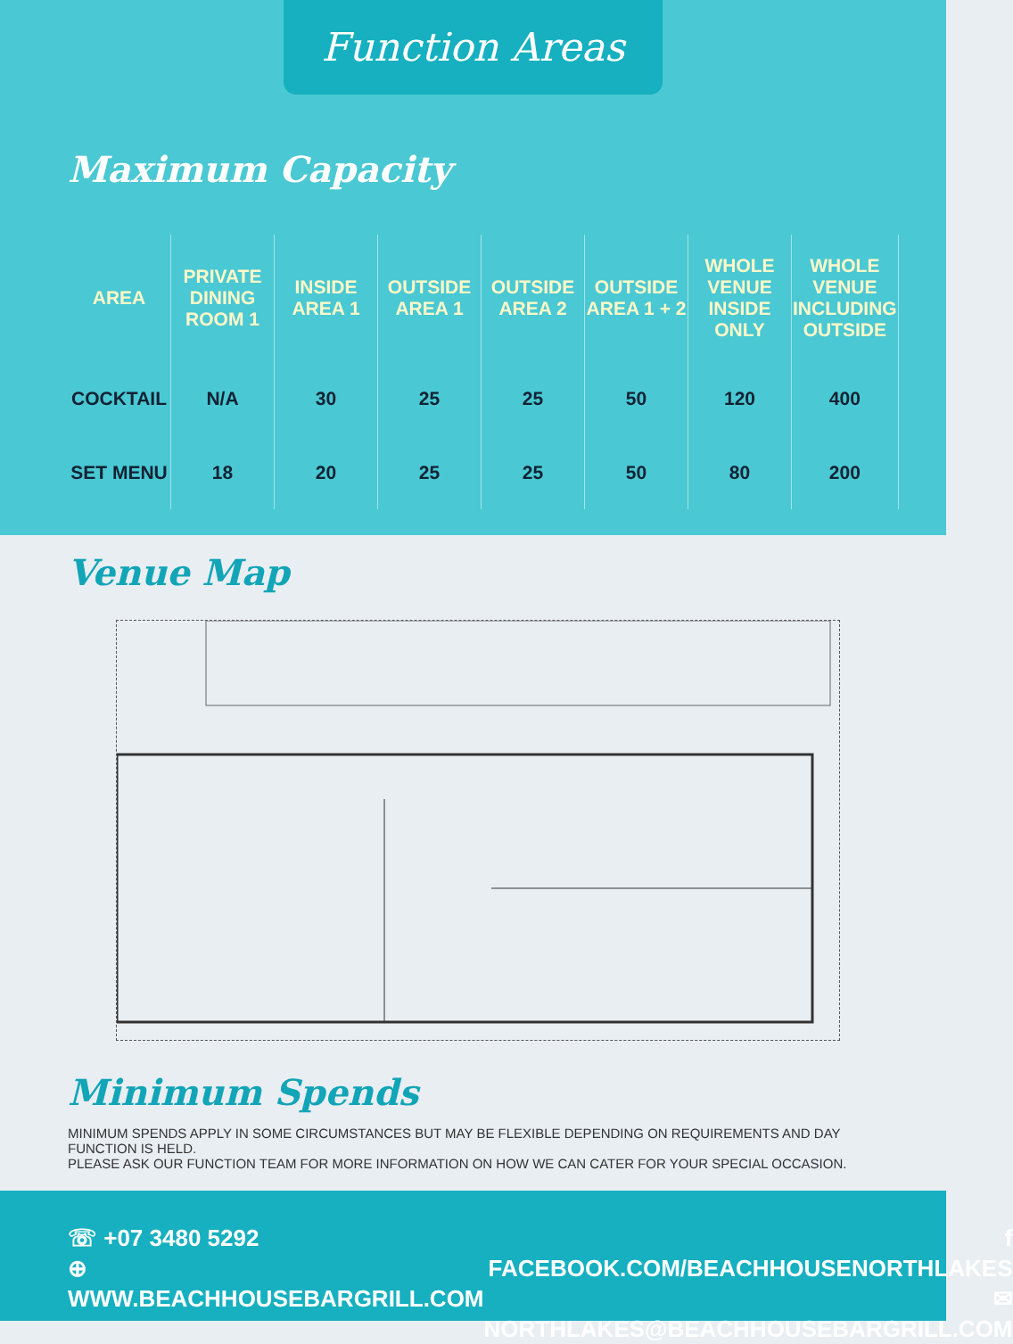Function Areas
Maximum Capacity
| AREA | PRIVATE DINING ROOM 1 | INSIDE AREA 1 | OUTSIDE AREA 1 | OUTSIDE AREA 2 | OUTSIDE AREA 1 + 2 | WHOLE VENUE INSIDE ONLY | WHOLE VENUE INCLUDING OUTSIDE |
| --- | --- | --- | --- | --- | --- | --- | --- |
| COCKTAIL | N/A | 30 | 25 | 25 | 50 | 120 | 400 |
| SET MENU | 18 | 20 | 25 | 25 | 50 | 80 | 200 |
Venue Map
Minimum Spends
MINIMUM SPENDS APPLY IN SOME CIRCUMSTANCES BUT MAY BE FLEXIBLE DEPENDING ON REQUIREMENTS AND DAY FUNCTION IS HELD.
PLEASE ASK OUR FUNCTION TEAM FOR MORE INFORMATION ON HOW WE CAN CATER FOR YOUR SPECIAL OCCASION.
☏ +07 3480 5292
⊕ WWW.BEACHHOUSEBARGRILL.COM
f FACEBOOK.COM/BEACHHOUSENORTHLAKES
✉ NORTHLAKES@BEACHHOUSEBARGRILL.COM